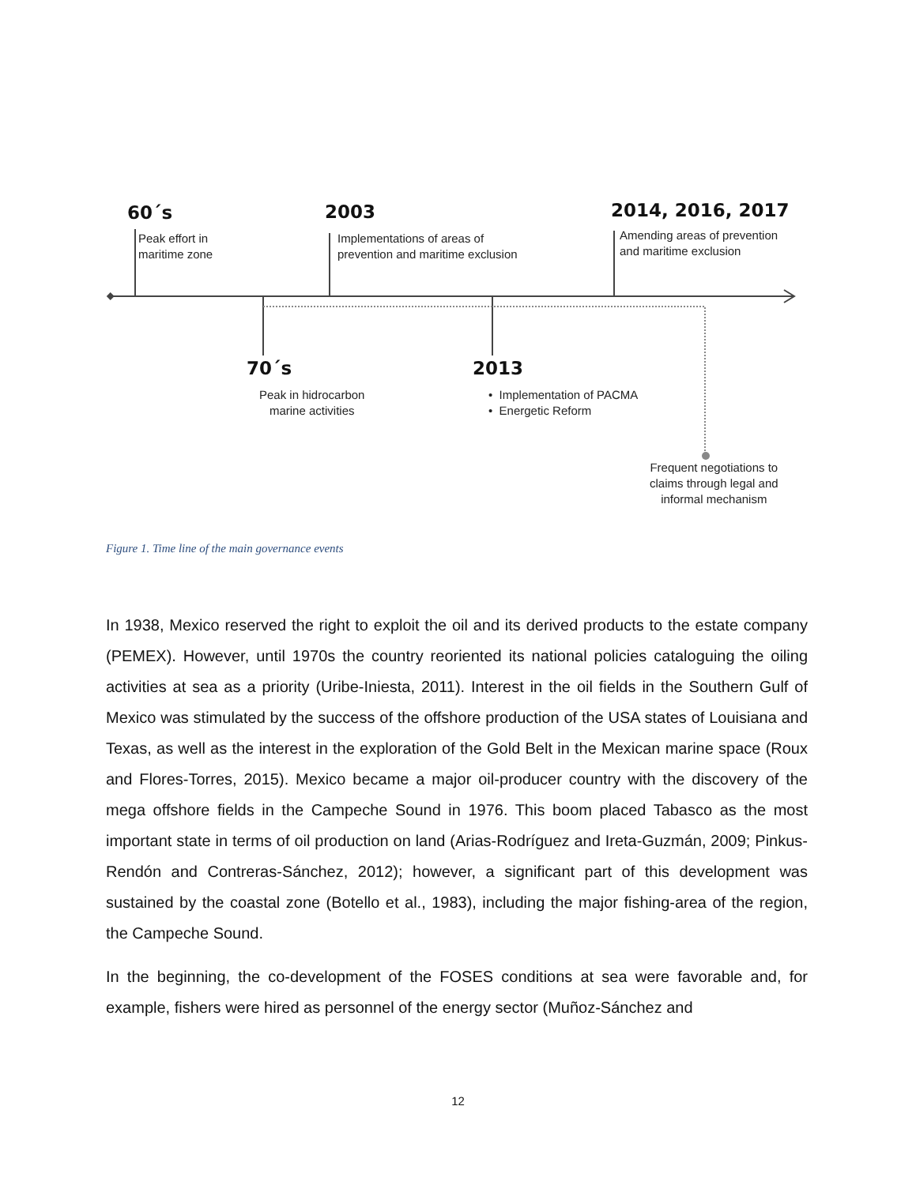60´s
Peak effort in
maritime zone
2003
Implementations of areas of
prevention and maritime exclusion
2014, 2016, 2017
Amending areas of prevention
and maritime exclusion
70´s
Peak in hidrocarbon
marine activities
2013
• Implementation of PACMA
• Energetic Reform
Frequent negotiations to
claims through legal and
informal mechanism
Figure 1. Time line of the main governance events
In 1938, Mexico reserved the right to exploit the oil and its derived products to the estate company (PEMEX). However, until 1970s the country reoriented its national policies cataloguing the oiling activities at sea as a priority (Uribe-Iniesta, 2011). Interest in the oil fields in the Southern Gulf of Mexico was stimulated by the success of the offshore production of the USA states of Louisiana and Texas, as well as the interest in the exploration of the Gold Belt in the Mexican marine space (Roux and Flores-Torres, 2015). Mexico became a major oil-producer country with the discovery of the mega offshore fields in the Campeche Sound in 1976. This boom placed Tabasco as the most important state in terms of oil production on land (Arias-Rodríguez and Ireta-Guzmán, 2009; Pinkus-Rendón and Contreras-Sánchez, 2012); however, a significant part of this development was sustained by the coastal zone (Botello et al., 1983), including the major fishing-area of the region, the Campeche Sound.
In the beginning, the co-development of the FOSES conditions at sea were favorable and, for example, fishers were hired as personnel of the energy sector (Muñoz-Sánchez and
12